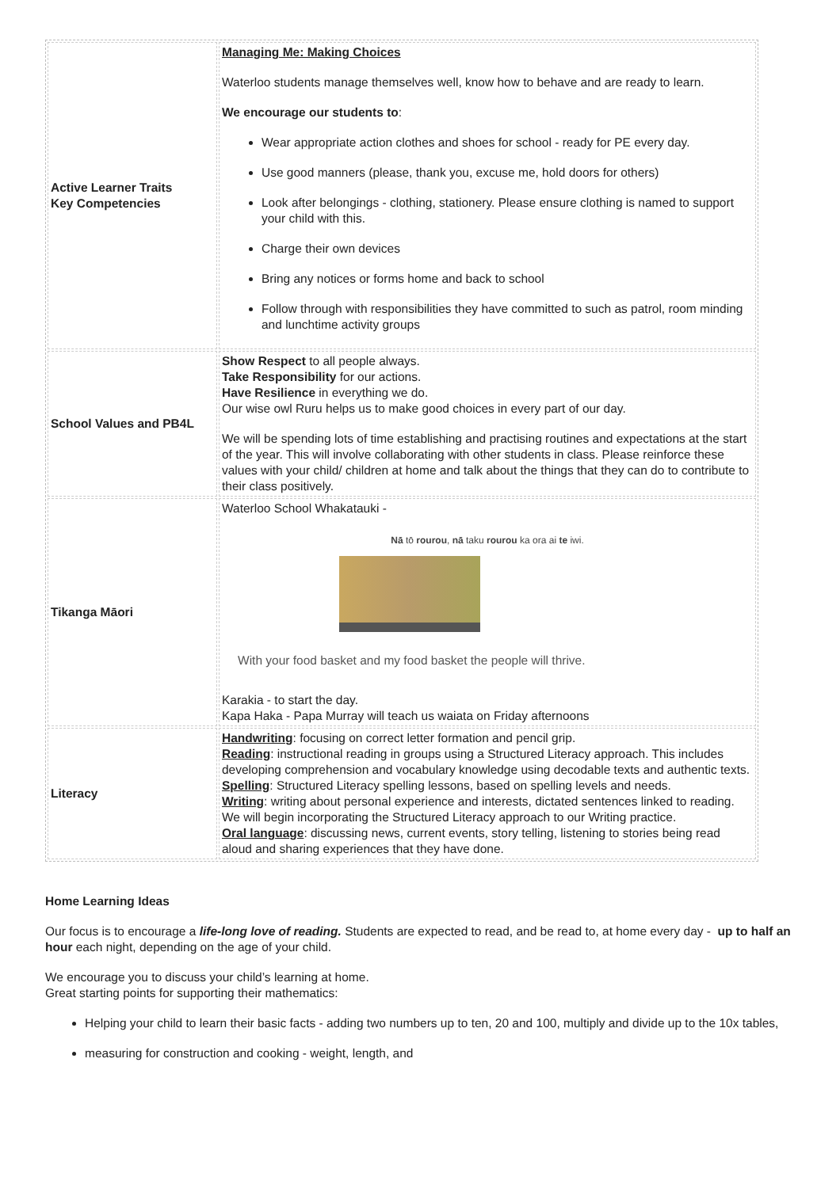| Active Learner Traits Key Competencies | Managing Me: Making Choices Waterloo students manage themselves well, know how to behave and are ready to learn. We encourage our students to : Wear appropriate action clothes and shoes for school - ready for PE every day. Use good manners (please, thank you, excuse me, hold doors for others) Look after belongings - clothing, stationery. Please ensure clothing is named to support your child with this. Charge their own devices Bring any notices or forms home and back to school Follow through with responsibilities they have committed to such as patrol, room minding and lunchtime activity groups |
| School Values and PB4L | Show Respect to all people always. Take Responsibility for our actions. Have Resilience in everything we do. Our wise owl Ruru helps us to make good choices in every part of our day. We will be spending lots of time establishing and practising routines and expectations at the start of the year. This will involve collaborating with other students in class. Please reinforce these values with your child/ children at home and talk about the things that they can do to contribute to their class positively. |
| Tikanga Māori | Waterloo School Whakatauki - Nā tō rourou , nā taku rourou ka ora ai te iwi. With your food basket and my food basket the people will thrive. Karakia - to start the day. Kapa Haka - Papa Murray will teach us waiata on Friday afternoons |
| Literacy | Handwriting : focusing on correct letter formation and pencil grip. Reading : instructional reading in groups using a Structured Literacy approach. This includes developing comprehension and vocabulary knowledge using decodable texts and authentic texts. Spelling : Structured Literacy spelling lessons, based on spelling levels and needs. Writing : writing about personal experience and interests, dictated sentences linked to reading. We will begin incorporating the Structured Literacy approach to our Writing practice. Oral language : discussing news, current events, story telling, listening to stories being read aloud and sharing experiences that they have done. |
Home Learning Ideas
Our focus is to encourage a life-long love of reading. Students are expected to read, and be read to, at home every day - up to half an hour each night, depending on the age of your child.
We encourage you to discuss your child’s learning at home.
Great starting points for supporting their mathematics:
Helping your child to learn their basic facts - adding two numbers up to ten, 20 and 100, multiply and divide up to the 10x tables,
measuring for construction and cooking - weight, length, and